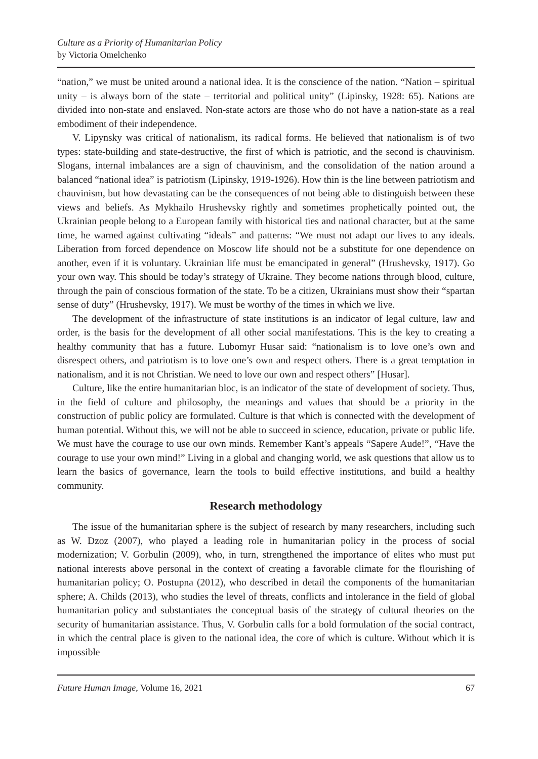Culture as a Priority of Humanitarian Policy
by Victoria Omelchenko
“nation,” we must be united around a national idea. It is the conscience of the nation. “Nation – spiritual unity – is always born of the state – territorial and political unity” (Lipinsky, 1928: 65). Nations are divided into non-state and enslaved. Non-state actors are those who do not have a nation-state as a real embodiment of their independence.
V. Lipynsky was critical of nationalism, its radical forms. He believed that nationalism is of two types: state-building and state-destructive, the first of which is patriotic, and the second is chauvinism. Slogans, internal imbalances are a sign of chauvinism, and the consolidation of the nation around a balanced “national idea” is patriotism (Lipinsky, 1919-1926). How thin is the line between patriotism and chauvinism, but how devastating can be the consequences of not being able to distinguish between these views and beliefs. As Mykhailo Hrushevsky rightly and sometimes prophetically pointed out, the Ukrainian people belong to a European family with historical ties and national character, but at the same time, he warned against cultivating “ideals” and patterns: “We must not adapt our lives to any ideals. Liberation from forced dependence on Moscow life should not be a substitute for one dependence on another, even if it is voluntary. Ukrainian life must be emancipated in general” (Hrushevsky, 1917). Go your own way. This should be today’s strategy of Ukraine. They become nations through blood, culture, through the pain of conscious formation of the state. To be a citizen, Ukrainians must show their “spartan sense of duty” (Hrushevsky, 1917). We must be worthy of the times in which we live.
The development of the infrastructure of state institutions is an indicator of legal culture, law and order, is the basis for the development of all other social manifestations. This is the key to creating a healthy community that has a future. Lubomyr Husar said: “nationalism is to love one’s own and disrespect others, and patriotism is to love one’s own and respect others. There is a great temptation in nationalism, and it is not Christian. We need to love our own and respect others” [Husar].
Culture, like the entire humanitarian bloc, is an indicator of the state of development of society. Thus, in the field of culture and philosophy, the meanings and values that should be a priority in the construction of public policy are formulated. Culture is that which is connected with the development of human potential. Without this, we will not be able to succeed in science, education, private or public life. We must have the courage to use our own minds. Remember Kant’s appeals “Sapere Aude!”, “Have the courage to use your own mind!” Living in a global and changing world, we ask questions that allow us to learn the basics of governance, learn the tools to build effective institutions, and build a healthy community.
Research methodology
The issue of the humanitarian sphere is the subject of research by many researchers, including such as W. Dzoz (2007), who played a leading role in humanitarian policy in the process of social modernization; V. Gorbulin (2009), who, in turn, strengthened the importance of elites who must put national interests above personal in the context of creating a favorable climate for the flourishing of humanitarian policy; O. Postupna (2012), who described in detail the components of the humanitarian sphere; A. Childs (2013), who studies the level of threats, conflicts and intolerance in the field of global humanitarian policy and substantiates the conceptual basis of the strategy of cultural theories on the security of humanitarian assistance. Thus, V. Gorbulin calls for a bold formulation of the social contract, in which the central place is given to the national idea, the core of which is culture. Without which it is impossible
Future Human Image, Volume 16, 2021 67